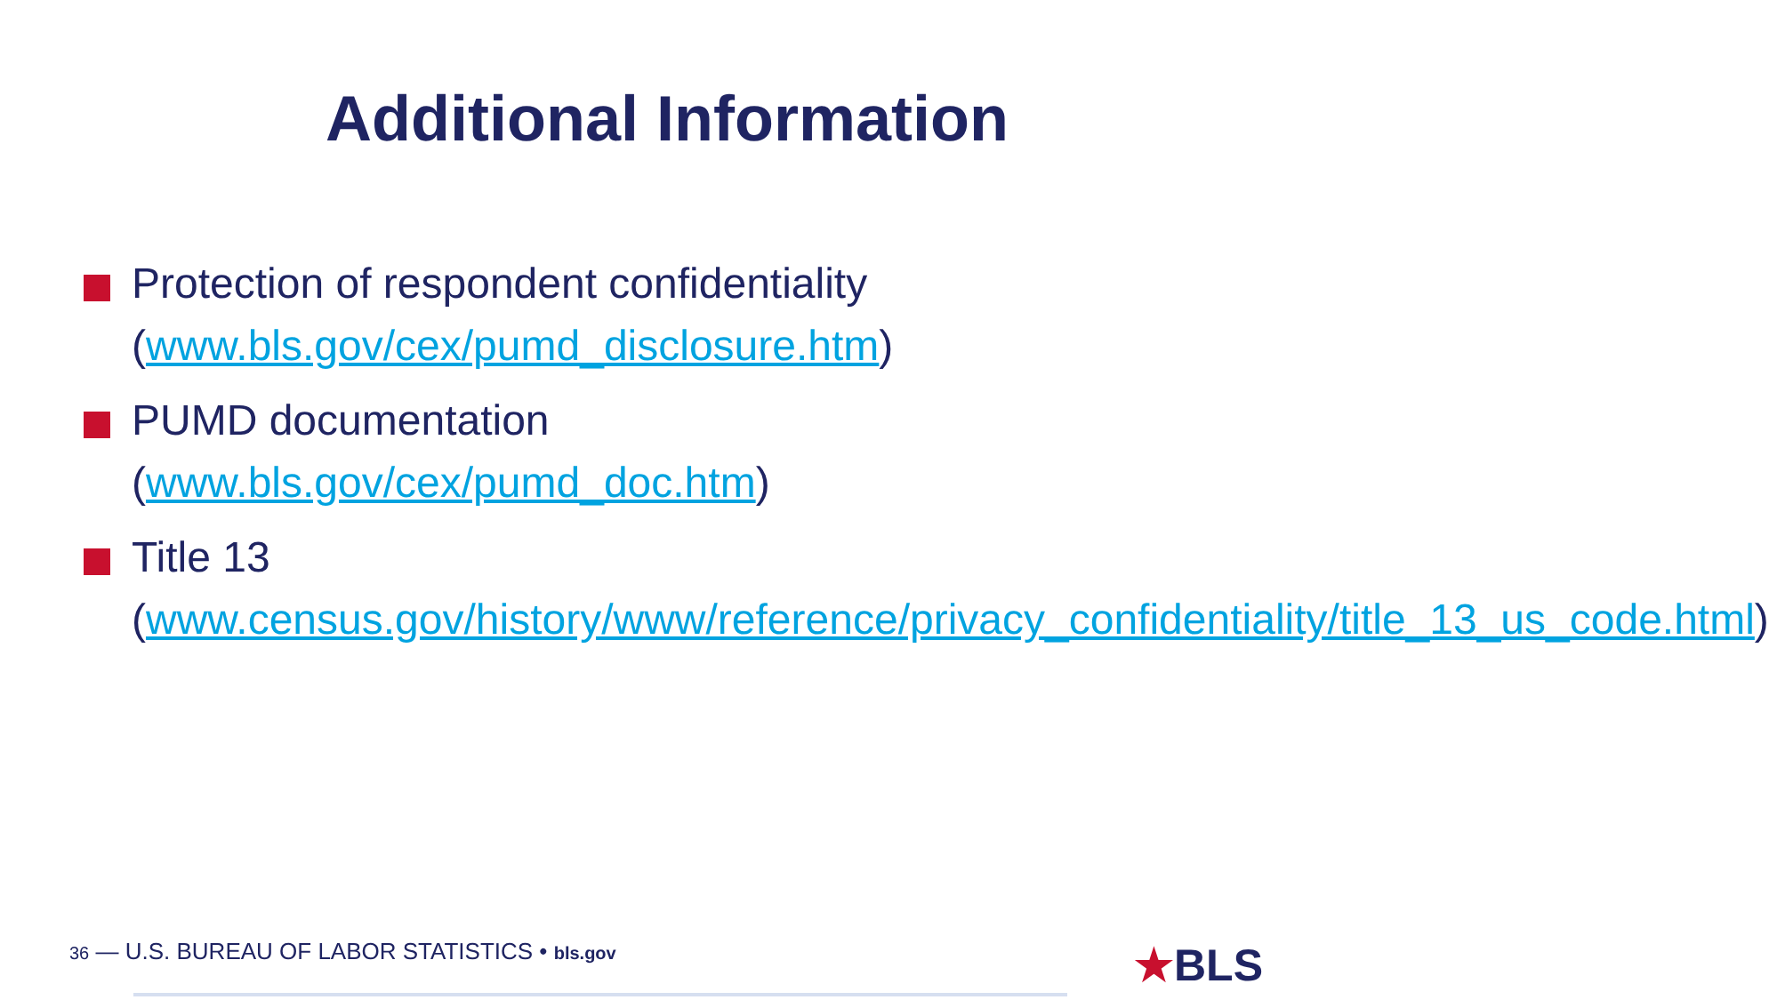Additional Information
Protection of respondent confidentiality (www.bls.gov/cex/pumd_disclosure.htm)
PUMD documentation
(www.bls.gov/cex/pumd_doc.htm)
Title 13
(www.census.gov/history/www/reference/privacy_confidentiality/title_13_us_code.html)
36 — U.S. BUREAU OF LABOR STATISTICS • bls.gov
★BLS